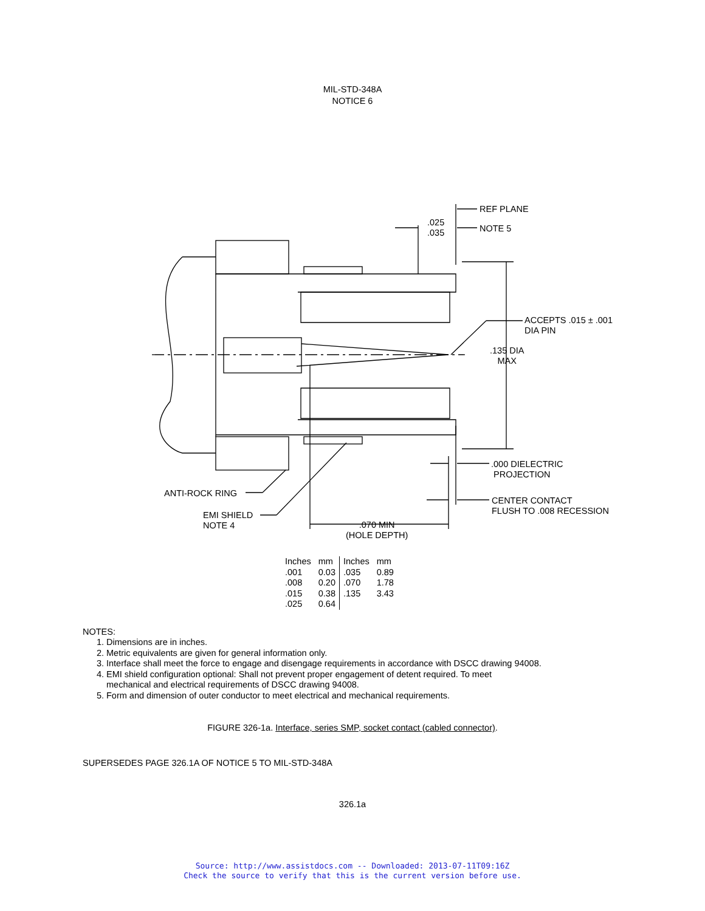MIL-STD-348A
NOTICE 6
REF PLANE
.025
.035
NOTE 5
ACCEPTS .015 ± .001
DIA PIN
.135 DIA
MAX
.000 DIELECTRIC
PROJECTION
ANTI-ROCK RING
CENTER CONTACT
FLUSH TO .008 RECESSION
EMI SHIELD
NOTE 4
.070 MIN
(HOLE DEPTH)
| Inches | mm | Inches | mm |
| .001 | 0.03 | .035 | 0.89 |
| .008 | 0.20 | .070 | 1.78 |
| .015 | 0.38 | .135 | 3.43 |
| .025 | 0.64 | | |
NOTES:
1. Dimensions are in inches.
2. Metric equivalents are given for general information only.
3. Interface shall meet the force to engage and disengage requirements in accordance with DSCC drawing 94008.
4. EMI shield configuration optional: Shall not prevent proper engagement of detent required. To meet
mechanical and electrical requirements of DSCC drawing 94008.
5. Form and dimension of outer conductor to meet electrical and mechanical requirements.
FIGURE 326-1a. Interface, series SMP, socket contact (cabled connector).
SUPERSEDES PAGE 326.1A OF NOTICE 5 TO MIL-STD-348A
326.1a
Source: http://www.assistdocs.com -- Downloaded: 2013-07-11T09:16Z
Check the source to verify that this is the current version before use.